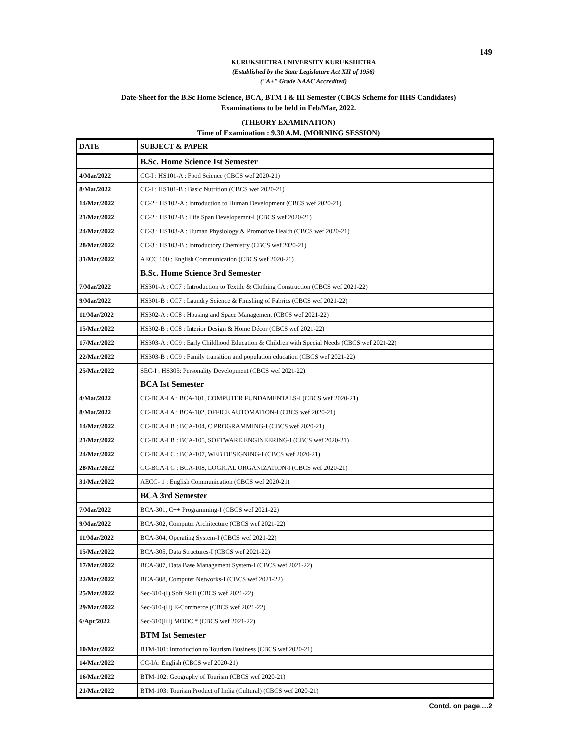149
KURUKSHETRA UNIVERSITY KURUKSHETRA
(Established by the State Legislature Act XII of 1956)
("A+" Grade NAAC Accredited)
Date-Sheet for the B.Sc Home Science, BCA, BTM I & III Semester (CBCS Scheme for IIHS Candidates)
Examinations to be held in Feb/Mar, 2022.
(THEORY EXAMINATION)
Time of Examination : 9.30 A.M. (MORNING SESSION)
| DATE | SUBJECT & PAPER |
| --- | --- |
| | B.Sc. Home Science Ist Semester |
| 4/Mar/2022 | CC-I : HS101-A : Food Science (CBCS wef 2020-21) |
| 8/Mar/2022 | CC-I : HS101-B : Basic Nutrition (CBCS wef 2020-21) |
| 14/Mar/2022 | CC-2 : HS102-A : Introduction to Human Development (CBCS wef 2020-21) |
| 21/Mar/2022 | CC-2 : HS102-B : Life Span Developemnt-I (CBCS wef 2020-21) |
| 24/Mar/2022 | CC-3 : HS103-A : Human Physiology & Promotive Health (CBCS wef 2020-21) |
| 28/Mar/2022 | CC-3 : HS103-B : Introductory Chemistry (CBCS wef 2020-21) |
| 31/Mar/2022 | AECC 100 : English Communication (CBCS wef 2020-21) |
| | B.Sc. Home Science 3rd Semester |
| 7/Mar/2022 | HS301-A : CC7 : Introduction to Textile & Clothing Construction (CBCS wef 2021-22) |
| 9/Mar/2022 | HS301-B : CC7 : Laundry Science & Finishing of Fabrics (CBCS wef 2021-22) |
| 11/Mar/2022 | HS302-A : CC8 : Housing and Space Management (CBCS wef 2021-22) |
| 15/Mar/2022 | HS302-B : CC8 : Interior Design & Home Décor (CBCS wef 2021-22) |
| 17/Mar/2022 | HS303-A : CC9 : Early Childhood Education & Children with Special Needs (CBCS wef 2021-22) |
| 22/Mar/2022 | HS303-B : CC9 : Family transition and population education (CBCS wef 2021-22) |
| 25/Mar/2022 | SEC-I : HS305: Personality Development (CBCS wef 2021-22) |
| | BCA Ist Semester |
| 4/Mar/2022 | CC-BCA-I A : BCA-101, COMPUTER FUNDAMENTALS-I (CBCS wef 2020-21) |
| 8/Mar/2022 | CC-BCA-I A : BCA-102, OFFICE AUTOMATION-I (CBCS wef 2020-21) |
| 14/Mar/2022 | CC-BCA-I B : BCA-104, C PROGRAMMING-I (CBCS wef 2020-21) |
| 21/Mar/2022 | CC-BCA-I B : BCA-105, SOFTWARE ENGINEERING-I (CBCS wef 2020-21) |
| 24/Mar/2022 | CC-BCA-I C : BCA-107, WEB DESIGNING-I (CBCS wef 2020-21) |
| 28/Mar/2022 | CC-BCA-I C : BCA-108, LOGICAL ORGANIZATION-I (CBCS wef 2020-21) |
| 31/Mar/2022 | AECC- 1 : English Communication (CBCS wef 2020-21) |
| | BCA 3rd Semester |
| 7/Mar/2022 | BCA-301, C++ Programming-I (CBCS wef 2021-22) |
| 9/Mar/2022 | BCA-302, Computer Architecture (CBCS wef 2021-22) |
| 11/Mar/2022 | BCA-304, Operating System-I (CBCS wef 2021-22) |
| 15/Mar/2022 | BCA-305, Data Structures-I (CBCS wef 2021-22) |
| 17/Mar/2022 | BCA-307, Data Base Management System-I (CBCS wef 2021-22) |
| 22/Mar/2022 | BCA-308, Computer Networks-I (CBCS wef 2021-22) |
| 25/Mar/2022 | Sec-310-(I) Soft Skill (CBCS wef 2021-22) |
| 29/Mar/2022 | Sec-310-(II) E-Commerce (CBCS wef 2021-22) |
| 6/Apr/2022 | Sec-310(III) MOOC * (CBCS wef 2021-22) |
| | BTM Ist Semester |
| 10/Mar/2022 | BTM-101: Introduction to Tourism Business (CBCS wef 2020-21) |
| 14/Mar/2022 | CC-IA: English (CBCS wef 2020-21) |
| 16/Mar/2022 | BTM-102: Geography of Tourism (CBCS wef 2020-21) |
| 21/Mar/2022 | BTM-103: Tourism Product of India (Cultural) (CBCS wef 2020-21) |
Contd. on page….2